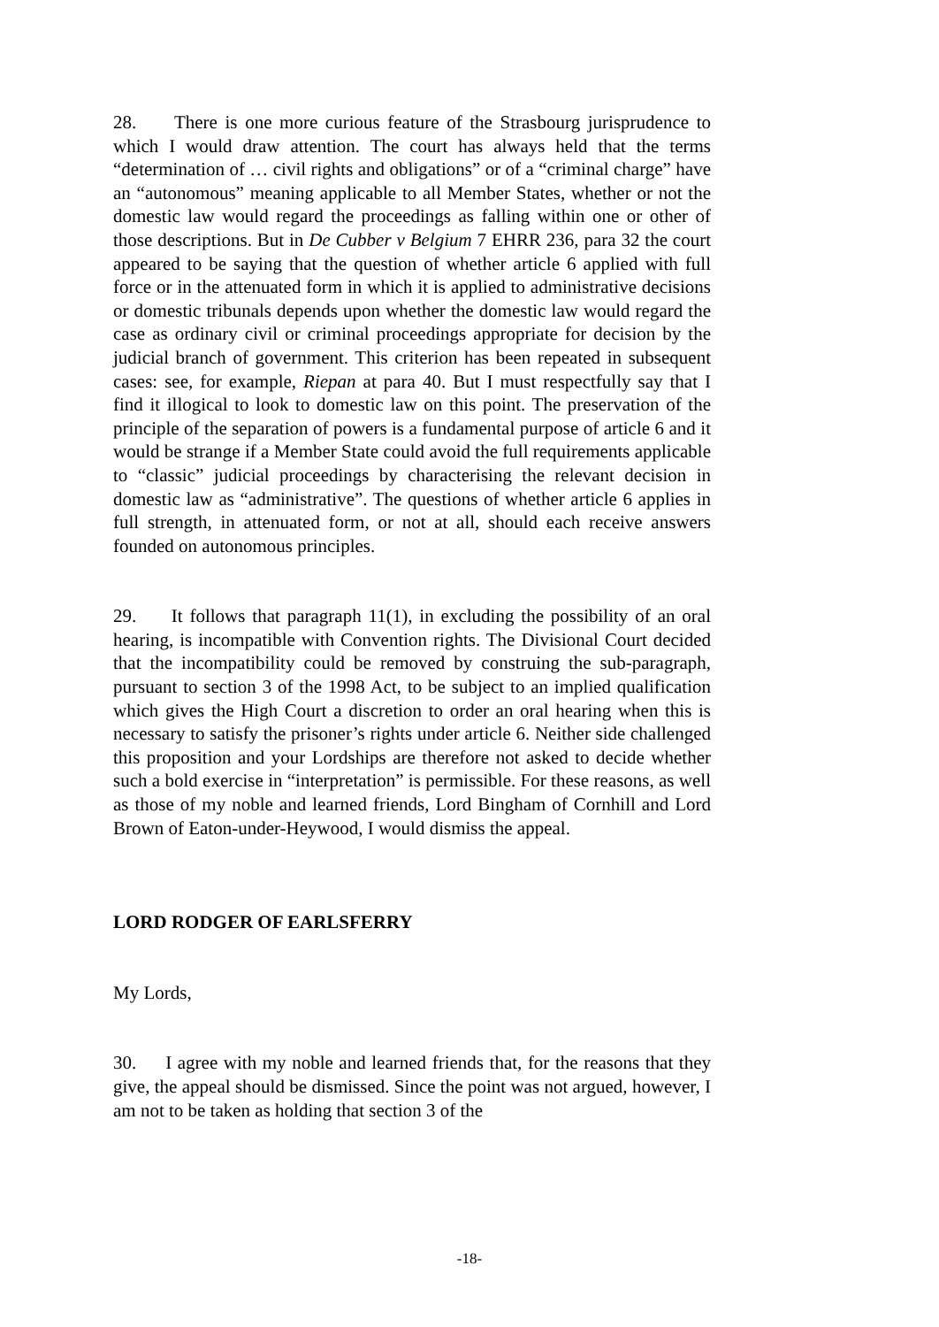28. There is one more curious feature of the Strasbourg jurisprudence to which I would draw attention. The court has always held that the terms “determination of … civil rights and obligations” or of a “criminal charge” have an “autonomous” meaning applicable to all Member States, whether or not the domestic law would regard the proceedings as falling within one or other of those descriptions. But in De Cubber v Belgium 7 EHRR 236, para 32 the court appeared to be saying that the question of whether article 6 applied with full force or in the attenuated form in which it is applied to administrative decisions or domestic tribunals depends upon whether the domestic law would regard the case as ordinary civil or criminal proceedings appropriate for decision by the judicial branch of government. This criterion has been repeated in subsequent cases: see, for example, Riepan at para 40. But I must respectfully say that I find it illogical to look to domestic law on this point. The preservation of the principle of the separation of powers is a fundamental purpose of article 6 and it would be strange if a Member State could avoid the full requirements applicable to “classic” judicial proceedings by characterising the relevant decision in domestic law as “administrative”. The questions of whether article 6 applies in full strength, in attenuated form, or not at all, should each receive answers founded on autonomous principles.
29. It follows that paragraph 11(1), in excluding the possibility of an oral hearing, is incompatible with Convention rights. The Divisional Court decided that the incompatibility could be removed by construing the sub-paragraph, pursuant to section 3 of the 1998 Act, to be subject to an implied qualification which gives the High Court a discretion to order an oral hearing when this is necessary to satisfy the prisoner’s rights under article 6. Neither side challenged this proposition and your Lordships are therefore not asked to decide whether such a bold exercise in “interpretation” is permissible. For these reasons, as well as those of my noble and learned friends, Lord Bingham of Cornhill and Lord Brown of Eaton-under-Heywood, I would dismiss the appeal.
LORD RODGER OF EARLSFERRY
My Lords,
30. I agree with my noble and learned friends that, for the reasons that they give, the appeal should be dismissed. Since the point was not argued, however, I am not to be taken as holding that section 3 of the
-18-